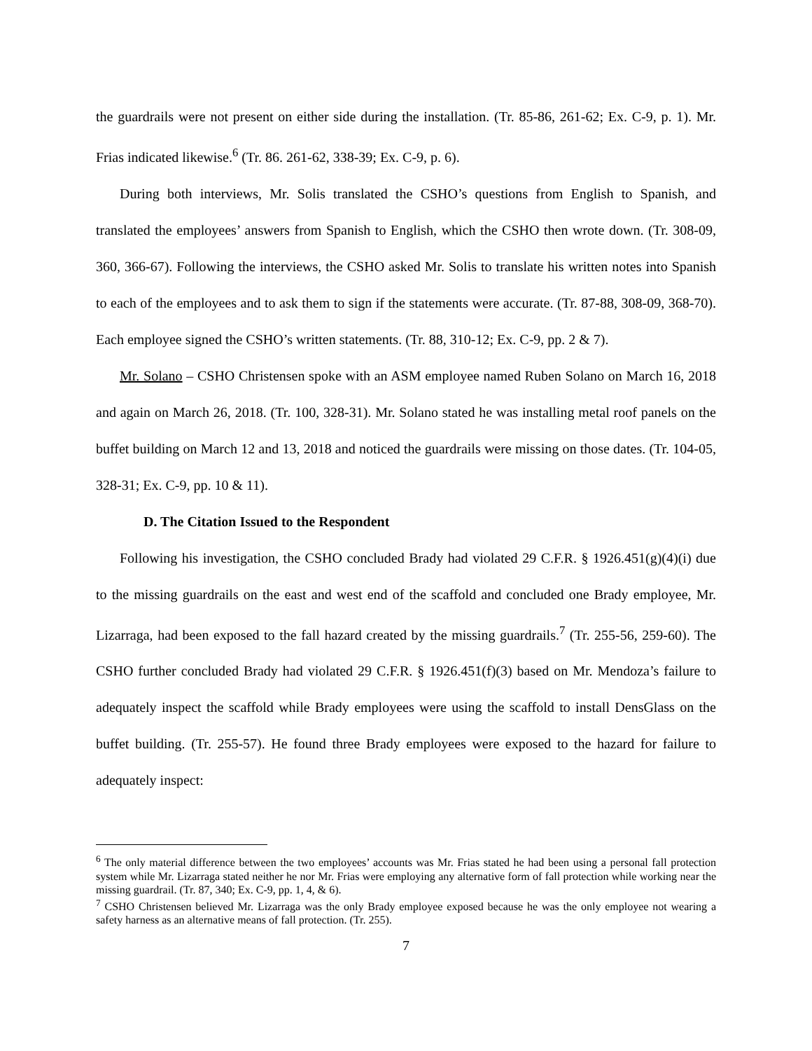the guardrails were not present on either side during the installation. (Tr. 85-86, 261-62; Ex. C-9, p. 1). Mr. Frias indicated likewise.<sup>6</sup> (Tr. 86. 261-62, 338-39; Ex. C-9, p. 6).
During both interviews, Mr. Solis translated the CSHO’s questions from English to Spanish, and translated the employees’ answers from Spanish to English, which the CSHO then wrote down. (Tr. 308-09, 360, 366-67). Following the interviews, the CSHO asked Mr. Solis to translate his written notes into Spanish to each of the employees and to ask them to sign if the statements were accurate. (Tr. 87-88, 308-09, 368-70). Each employee signed the CSHO’s written statements. (Tr. 88, 310-12; Ex. C-9, pp. 2 & 7).
Mr. Solano – CSHO Christensen spoke with an ASM employee named Ruben Solano on March 16, 2018 and again on March 26, 2018. (Tr. 100, 328-31). Mr. Solano stated he was installing metal roof panels on the buffet building on March 12 and 13, 2018 and noticed the guardrails were missing on those dates. (Tr. 104-05, 328-31; Ex. C-9, pp. 10 & 11).
D. The Citation Issued to the Respondent
Following his investigation, the CSHO concluded Brady had violated 29 C.F.R. § 1926.451(g)(4)(i) due to the missing guardrails on the east and west end of the scaffold and concluded one Brady employee, Mr. Lizarraga, had been exposed to the fall hazard created by the missing guardrails.<sup>7</sup> (Tr. 255-56, 259-60). The CSHO further concluded Brady had violated 29 C.F.R. § 1926.451(f)(3) based on Mr. Mendoza’s failure to adequately inspect the scaffold while Brady employees were using the scaffold to install DensGlass on the buffet building. (Tr. 255-57). He found three Brady employees were exposed to the hazard for failure to adequately inspect:
<sup>6</sup> The only material difference between the two employees’ accounts was Mr. Frias stated he had been using a personal fall protection system while Mr. Lizarraga stated neither he nor Mr. Frias were employing any alternative form of fall protection while working near the missing guardrail. (Tr. 87, 340; Ex. C-9, pp. 1, 4, & 6).
<sup>7</sup> CSHO Christensen believed Mr. Lizarraga was the only Brady employee exposed because he was the only employee not wearing a safety harness as an alternative means of fall protection. (Tr. 255).
7